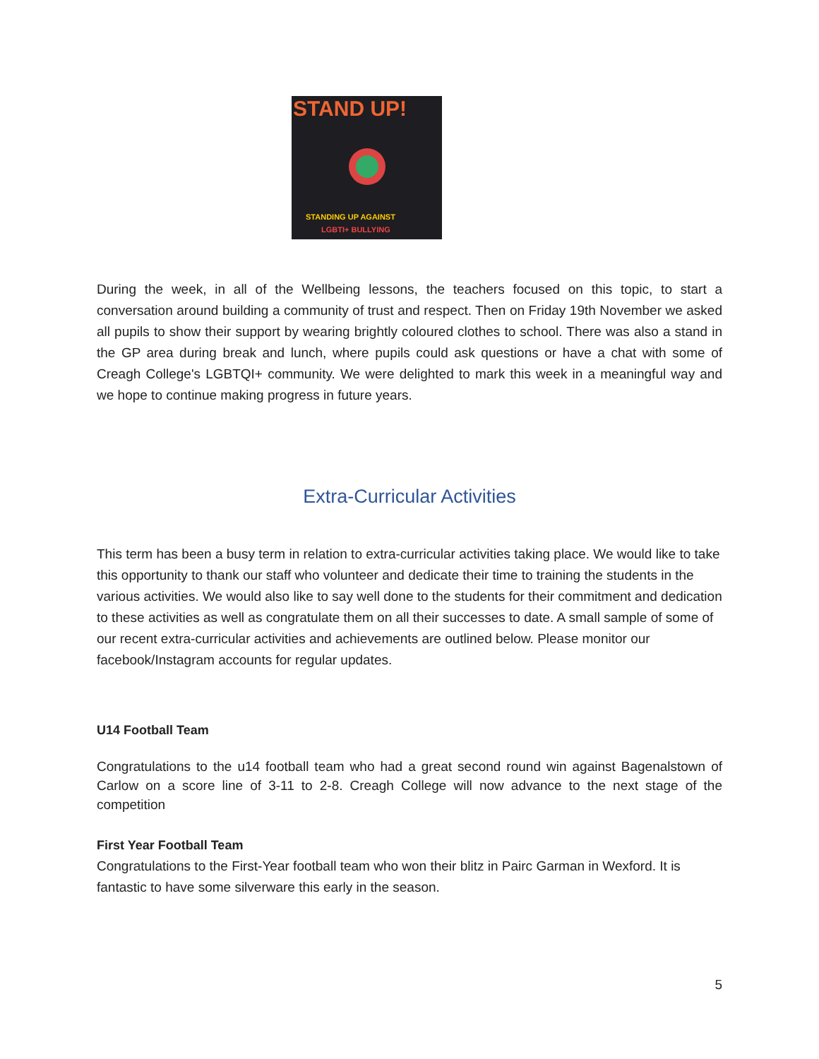STAND UP!
STANDING UP AGAINST
LGBTI+ BULLYING
During the week, in all of the Wellbeing lessons, the teachers focused on this topic, to start a conversation around building a community of trust and respect. Then on Friday 19th November we asked all pupils to show their support by wearing brightly coloured clothes to school. There was also a stand in the GP area during break and lunch, where pupils could ask questions or have a chat with some of Creagh College's LGBTQI+ community. We were delighted to mark this week in a meaningful way and we hope to continue making progress in future years.
Extra-Curricular Activities
This term has been a busy term in relation to extra-curricular activities taking place. We would like to take this opportunity to thank our staff who volunteer and dedicate their time to training the students in the various activities. We would also like to say well done to the students for their commitment and dedication to these activities as well as congratulate them on all their successes to date. A small sample of some of our recent extra-curricular activities and achievements are outlined below. Please monitor our facebook/Instagram accounts for regular updates.
U14 Football Team
Congratulations to the u14 football team who had a great second round win against Bagenalstown of Carlow on a score line of 3-11 to 2-8. Creagh College will now advance to the next stage of the competition
First Year Football Team
Congratulations to the First-Year football team who won their blitz in Pairc Garman in Wexford. It is fantastic to have some silverware this early in the season.
5